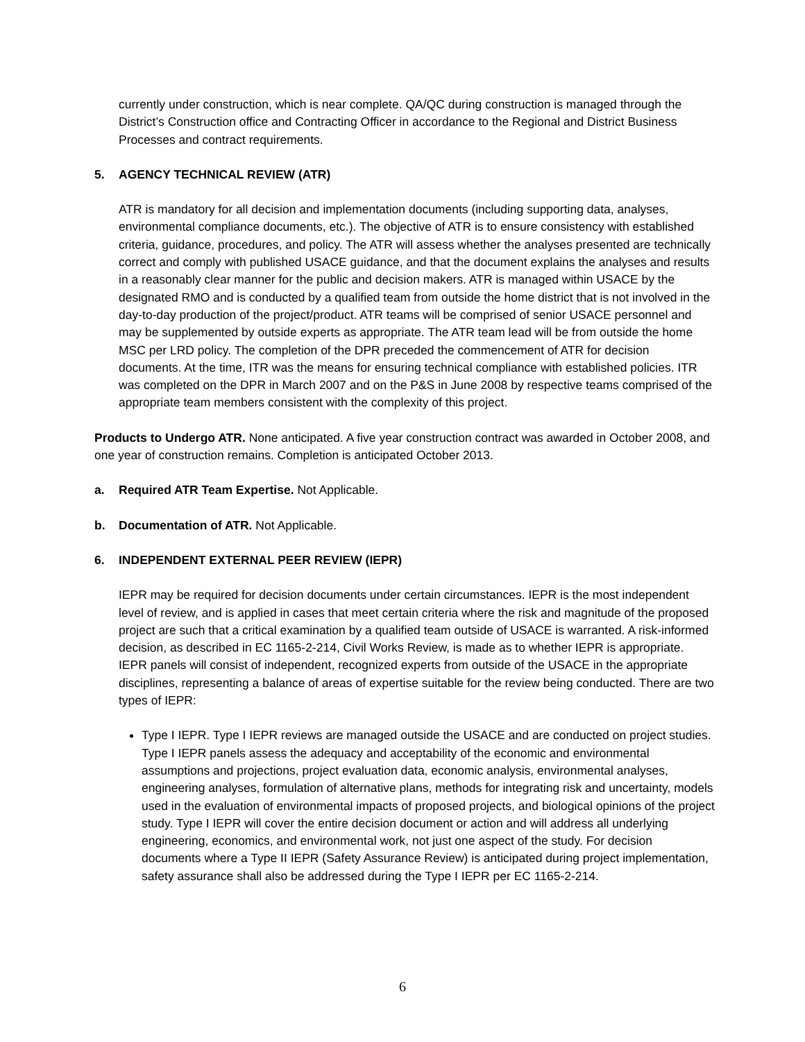currently under construction, which is near complete. QA/QC during construction is managed through the District’s Construction office and Contracting Officer in accordance to the Regional and District Business Processes and contract requirements.
5. AGENCY TECHNICAL REVIEW (ATR)
ATR is mandatory for all decision and implementation documents (including supporting data, analyses, environmental compliance documents, etc.). The objective of ATR is to ensure consistency with established criteria, guidance, procedures, and policy. The ATR will assess whether the analyses presented are technically correct and comply with published USACE guidance, and that the document explains the analyses and results in a reasonably clear manner for the public and decision makers. ATR is managed within USACE by the designated RMO and is conducted by a qualified team from outside the home district that is not involved in the day-to-day production of the project/product. ATR teams will be comprised of senior USACE personnel and may be supplemented by outside experts as appropriate. The ATR team lead will be from outside the home MSC per LRD policy. The completion of the DPR preceded the commencement of ATR for decision documents. At the time, ITR was the means for ensuring technical compliance with established policies. ITR was completed on the DPR in March 2007 and on the P&S in June 2008 by respective teams comprised of the appropriate team members consistent with the complexity of this project.
Products to Undergo ATR. None anticipated. A five year construction contract was awarded in October 2008, and one year of construction remains. Completion is anticipated October 2013.
a. Required ATR Team Expertise. Not Applicable.
b. Documentation of ATR. Not Applicable.
6. INDEPENDENT EXTERNAL PEER REVIEW (IEPR)
IEPR may be required for decision documents under certain circumstances. IEPR is the most independent level of review, and is applied in cases that meet certain criteria where the risk and magnitude of the proposed project are such that a critical examination by a qualified team outside of USACE is warranted. A risk-informed decision, as described in EC 1165-2-214, Civil Works Review, is made as to whether IEPR is appropriate. IEPR panels will consist of independent, recognized experts from outside of the USACE in the appropriate disciplines, representing a balance of areas of expertise suitable for the review being conducted. There are two types of IEPR:
Type I IEPR. Type I IEPR reviews are managed outside the USACE and are conducted on project studies. Type I IEPR panels assess the adequacy and acceptability of the economic and environmental assumptions and projections, project evaluation data, economic analysis, environmental analyses, engineering analyses, formulation of alternative plans, methods for integrating risk and uncertainty, models used in the evaluation of environmental impacts of proposed projects, and biological opinions of the project study. Type I IEPR will cover the entire decision document or action and will address all underlying engineering, economics, and environmental work, not just one aspect of the study. For decision documents where a Type II IEPR (Safety Assurance Review) is anticipated during project implementation, safety assurance shall also be addressed during the Type I IEPR per EC 1165-2-214.
6